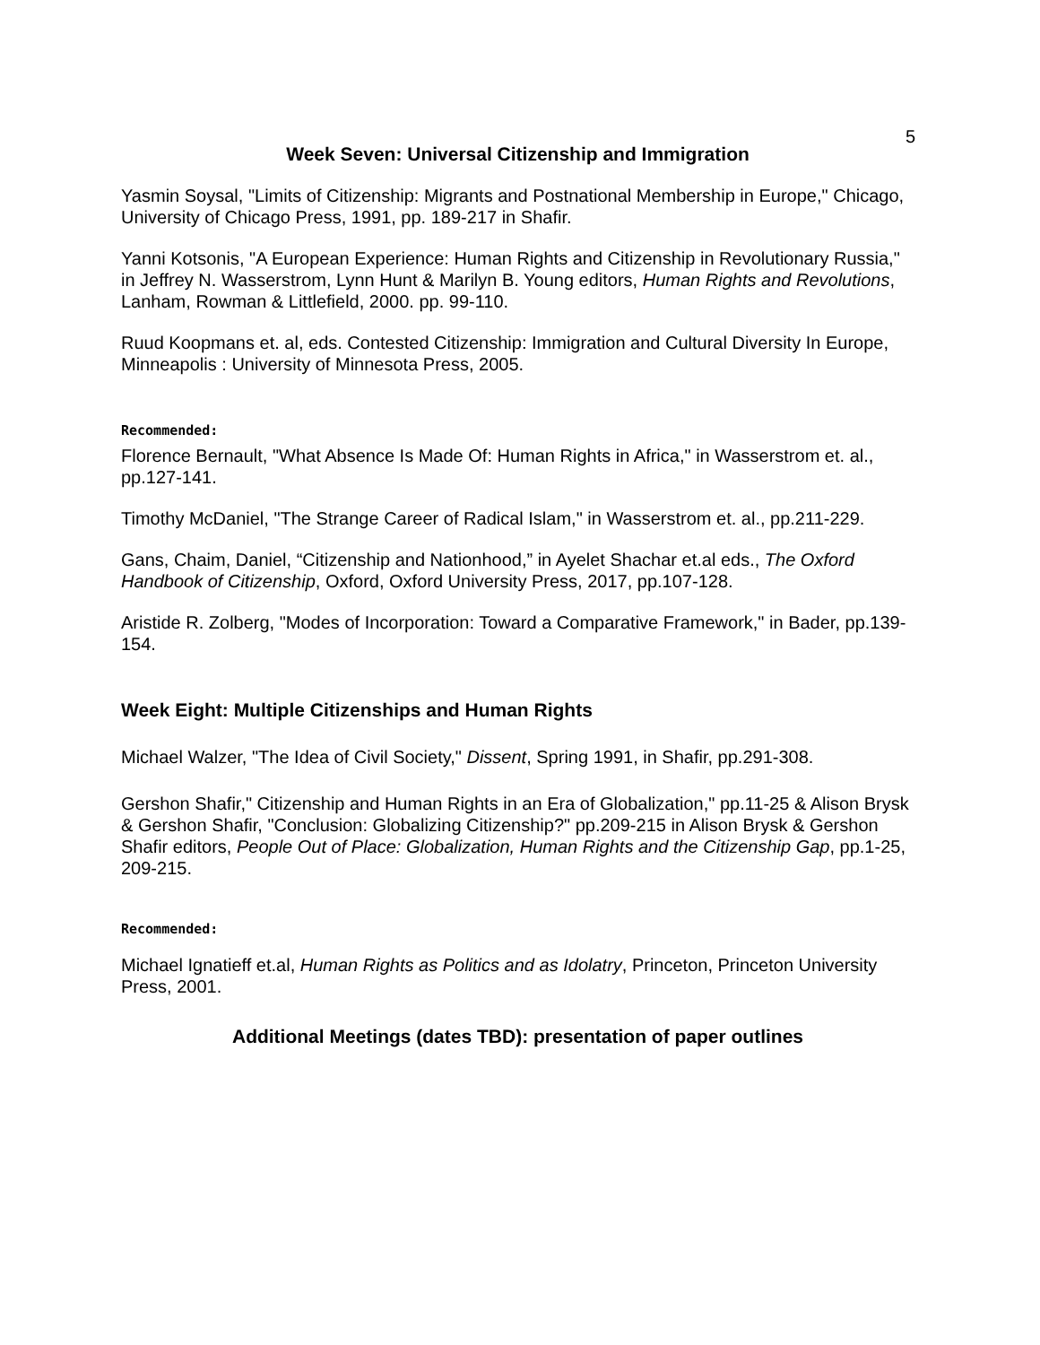5
Week Seven: Universal Citizenship and Immigration
Yasmin Soysal, "Limits of Citizenship: Migrants and Postnational Membership in Europe," Chicago, University of Chicago Press, 1991, pp. 189-217 in Shafir.
Yanni Kotsonis, "A European Experience: Human Rights and Citizenship in Revolutionary Russia," in Jeffrey N. Wasserstrom, Lynn Hunt & Marilyn B. Young editors, Human Rights and Revolutions, Lanham, Rowman & Littlefield, 2000. pp. 99-110.
Ruud Koopmans et. al, eds. Contested Citizenship: Immigration and Cultural Diversity In Europe, Minneapolis : University of Minnesota Press, 2005.
Recommended:
Florence Bernault, "What Absence Is Made Of: Human Rights in Africa," in Wasserstrom et. al., pp.127-141.
Timothy McDaniel, "The Strange Career of Radical Islam," in Wasserstrom et. al., pp.211-229.
Gans, Chaim, Daniel, “Citizenship and Nationhood,” in Ayelet Shachar et.al eds., The Oxford Handbook of Citizenship, Oxford, Oxford University Press, 2017, pp.107-128.
Aristide R. Zolberg, "Modes of Incorporation: Toward a Comparative Framework," in Bader, pp.139-154.
Week Eight: Multiple Citizenships and Human Rights
Michael Walzer, "The Idea of Civil Society," Dissent, Spring 1991, in Shafir, pp.291-308.
Gershon Shafir," Citizenship and Human Rights in an Era of Globalization," pp.11-25 & Alison Brysk & Gershon Shafir, "Conclusion: Globalizing Citizenship?" pp.209-215 in Alison Brysk & Gershon Shafir editors, People Out of Place: Globalization, Human Rights and the Citizenship Gap, pp.1-25, 209-215.
Recommended:
Michael Ignatieff et.al, Human Rights as Politics and as Idolatry, Princeton, Princeton University Press, 2001.
Additional Meetings (dates TBD): presentation of paper outlines